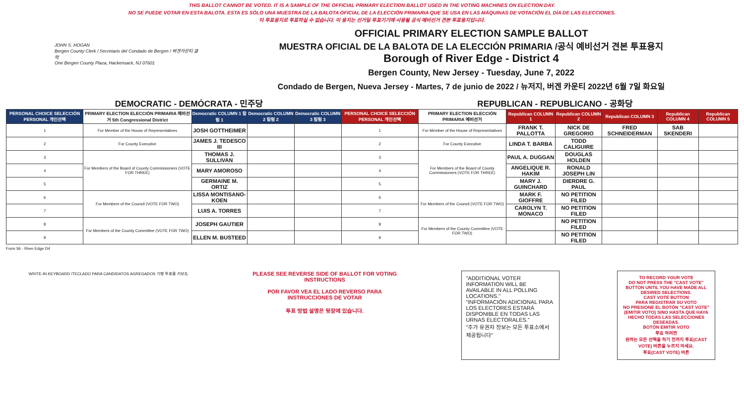THIS BALLOT CANNOT BE VOTED. IT IS A SAMPLE OF THE OFFICIAL PRIMARY ELECTION BALLOT USED IN THE VOTING MACHINES ON ELECTION DAY.
NO SE PUEDE VOTAR EN ESTA BALOTA. ESTA ES SÓLO UNA MUESTRA DE LA BALOTA OFICIAL DE LA ELECCIÓN PRIMARIA QUE SE USA EN LAS MÁQUINAS DE VOTACIÓN EL DÍA DE LAS ELECCIONES.
이 투표용지로 투표하실 수 없습니다. 이 용지는 선거일 투표기기에 사용될 공식 예비선거 견본 투표용지입니다.
JOHN S. HOGAN
Bergen County Clerk / Secretario del Condado de Bergen / 버겐카운티 클럭
One Bergen County Plaza, Hackensack, NJ 07601
OFFICIAL PRIMARY ELECTION SAMPLE BALLOT
MUESTRA OFICIAL DE LA BALOTA DE LA ELECCIÓN PRIMARIA /공식 예비선거 견본 투표용지
Borough of River Edge - District 4
Bergen County, New Jersey - Tuesday, June 7, 2022
Condado de Bergen, Nueva Jersey - Martes, 7 de junio de 2022 / 뉴저지, 버겐 카운티 2022년 6월 7일 화요일
DEMOCRATIC - DEMÓCRATA - 민주당 REPUBLICAN - REPUBLICANO - 공화당
| PERSONAL CHOICE SELECCIÓN PERSONAL 개인선택 | PRIMARY ELECTION ELECCIÓN PRIMARIA 예비선거 5th Congressional District | Democratic COLUMN 1 칼럼 1 | Democratic COLUMN 2 칼럼 2 | Democratic COLUMN 3 칼럼 3 | PERSONAL CHOICE SELECCIÓN PERSONAL 개인선택 | PRIMARY ELECTION ELECCIÓN PRIMARIA 예비선거 | Republican COLUMN 1 | Republican COLUMN 2 | Republican COLUMN 3 | Republican COLUMN 4 | Republican COLUMN 5 |
| --- | --- | --- | --- | --- | --- | --- | --- | --- | --- | --- | --- |
| 1 | For Member of the House of Representatives | JOSH GOTTHEIMER | | | 1 | For Member of the House of Representatives | FRANK T. PALLOTTA | NICK DE GREGORIO | FRED SCHNEIDERMAN | SAB SKENDERI | |
| 2 | For County Executive | JAMES J. TEDESCO III | | | 2 | For County Executive | LINDA T. BARBA | TODD CALIGUIRE | | | |
| 3 | For Members of the Board of County Commissioners (VOTE FOR THREE) | THOMAS J. SULLIVAN | | | 3 | For Members of the Board of County Commissioners (VOTE FOR THREE) | PAUL A. DUGGAN | DOUGLAS HOLDEN | | | |
| 4 | | MARY AMOROSO | | | 4 | | ANGELIQUE R. HAKIM | RONALD JOSEPH LIN | | | |
| 5 | | GERMAINE M. ORTIZ | | | 5 | | MARY J. GUINCHARD | DIERDRE G. PAUL | | | |
| 6 | For Members of the Council (VOTE FOR TWO) | LISSA MONTISANO-KOEN | | | 6 | For Members of the Council (VOTE FOR TWO) | MARK F. GIOFFRE | NO PETITION FILED | | | |
| 7 | | LUIS A. TORRES | | | 7 | | CAROLYN T. MONACO | NO PETITION FILED | | | |
| 8 | For Members of the County Committee (VOTE FOR TWO) | JOSEPH GAUTIER | | | 8 | For Members of the County Committee (VOTE FOR TWO) | | NO PETITION FILED | | | |
| 9 | | ELLEN M. BUSTEED | | | 9 | | | NO PETITION FILED | | | |
Form 56 - River Edge D4
WRITE-IN KEYBOARD /TECLADO PARA CANDIDATOS AGREGADOS 기명 투표용 키보드
PLEASE SEE REVERSE SIDE OF BALLOT FOR VOTING INSTRUCTIONS
POR FAVOR VEA EL LADO REVERSO PARA INSTRUCCIONES DE VOTAR
투표 방법 설명은 뒷장에 있습니다.
"ADDITIONAL VOTER INFORMATION WILL BE AVAILABLE IN ALL POLLING LOCATIONS."
"INFORMACIÓN ADICIONAL PARA LOS ELECTORES ESTARÁ DISPONIBLE EN TODAS LAS URNAS ELECTORALES."
"추가 유권자 정보는 모든 투표소에서 제공됩니다"
TO RECORD YOUR VOTE
DO NOT PRESS THE "CAST VOTE" BUTTON UNTIL YOU HAVE MADE ALL DESIRED SELECTIONS.
CAST VOTE BUTTON
PARA REGISTRAR SU VOTO
NO PRESIONE EL BOTÓN "CAST VOTE" (EMITIR VOTO) SINO HASTA QUE HAYA HECHO TODAS LAS SELECCIONES DESEADAS.
BOTÓN EMITIR VOTO
투표 하려면
원하는 모든 선택을 하기 전까지 투표(CAST VOTE) 버튼을 누르지 마세요.
투표(CAST VOTE) 버튼